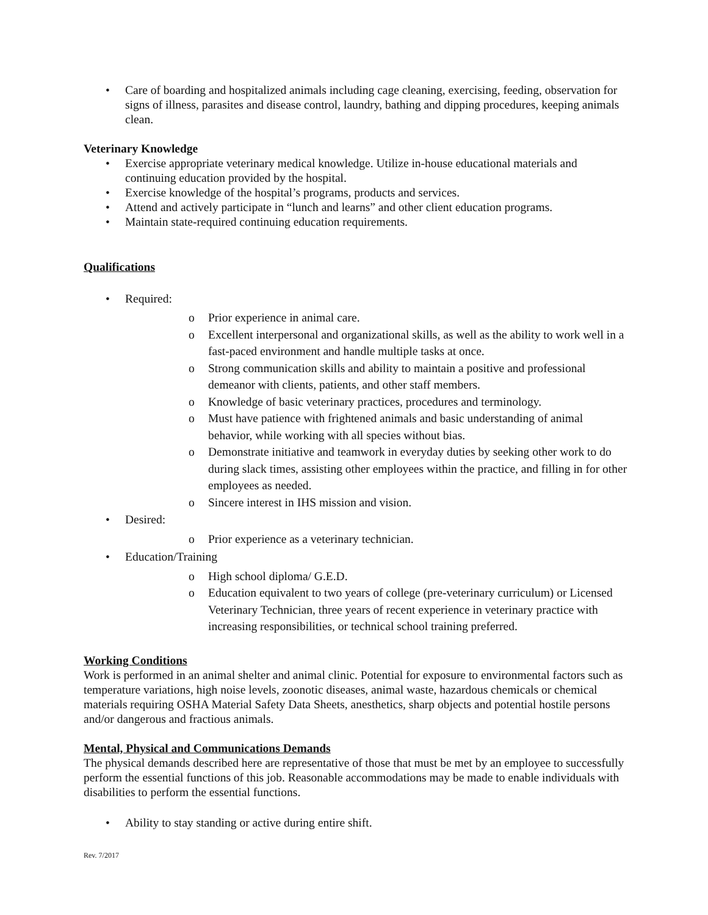• Care of boarding and hospitalized animals including cage cleaning, exercising, feeding, observation for signs of illness, parasites and disease control, laundry, bathing and dipping procedures, keeping animals clean.
Veterinary Knowledge
• Exercise appropriate veterinary medical knowledge. Utilize in-house educational materials and continuing education provided by the hospital.
• Exercise knowledge of the hospital’s programs, products and services.
• Attend and actively participate in “lunch and learns” and other client education programs.
• Maintain state-required continuing education requirements.
Qualifications
• Required:
o Prior experience in animal care.
o Excellent interpersonal and organizational skills, as well as the ability to work well in a fast-paced environment and handle multiple tasks at once.
o Strong communication skills and ability to maintain a positive and professional demeanor with clients, patients, and other staff members.
o Knowledge of basic veterinary practices, procedures and terminology.
o Must have patience with frightened animals and basic understanding of animal behavior, while working with all species without bias.
o Demonstrate initiative and teamwork in everyday duties by seeking other work to do during slack times, assisting other employees within the practice, and filling in for other employees as needed.
o Sincere interest in IHS mission and vision.
• Desired:
o Prior experience as a veterinary technician.
• Education/Training
o High school diploma/ G.E.D.
o Education equivalent to two years of college (pre-veterinary curriculum) or Licensed Veterinary Technician, three years of recent experience in veterinary practice with increasing responsibilities, or technical school training preferred.
Working Conditions
Work is performed in an animal shelter and animal clinic. Potential for exposure to environmental factors such as temperature variations, high noise levels, zoonotic diseases, animal waste, hazardous chemicals or chemical materials requiring OSHA Material Safety Data Sheets, anesthetics, sharp objects and potential hostile persons and/or dangerous and fractious animals.
Mental, Physical and Communications Demands
The physical demands described here are representative of those that must be met by an employee to successfully perform the essential functions of this job. Reasonable accommodations may be made to enable individuals with disabilities to perform the essential functions.
• Ability to stay standing or active during entire shift.
Rev. 7/2017